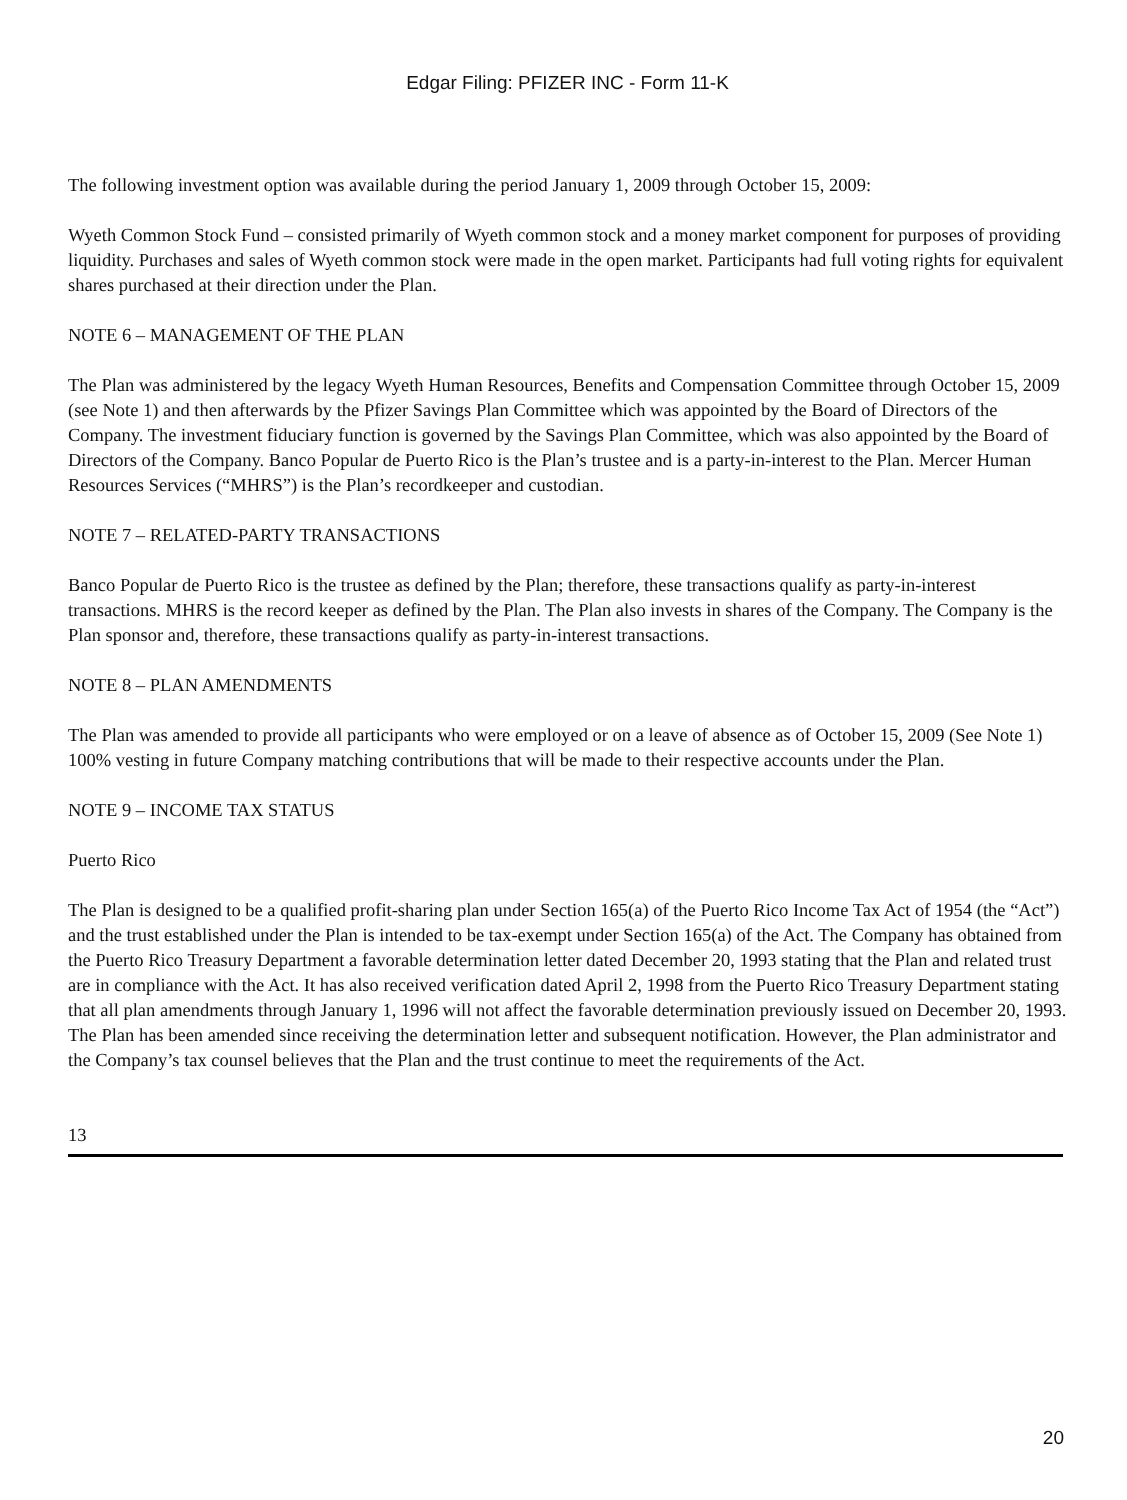Edgar Filing: PFIZER INC - Form 11-K
The following investment option was available during the period January 1, 2009 through October 15, 2009:
Wyeth Common Stock Fund – consisted primarily of Wyeth common stock and a money market component for purposes of providing liquidity. Purchases and sales of Wyeth common stock were made in the open market. Participants had full voting rights for equivalent shares purchased at their direction under the Plan.
NOTE 6 – MANAGEMENT OF THE PLAN
The Plan was administered by the legacy Wyeth Human Resources, Benefits and Compensation Committee through October 15, 2009 (see Note 1) and then afterwards by the Pfizer Savings Plan Committee which was appointed by the Board of Directors of the Company. The investment fiduciary function is governed by the Savings Plan Committee, which was also appointed by the Board of Directors of the Company. Banco Popular de Puerto Rico is the Plan’s trustee and is a party-in-interest to the Plan. Mercer Human Resources Services (“MHRS”) is the Plan’s recordkeeper and custodian.
NOTE 7 – RELATED-PARTY TRANSACTIONS
Banco Popular de Puerto Rico is the trustee as defined by the Plan; therefore, these transactions qualify as party-in-interest transactions. MHRS is the record keeper as defined by the Plan. The Plan also invests in shares of the Company. The Company is the Plan sponsor and, therefore, these transactions qualify as party-in-interest transactions.
NOTE 8 – PLAN AMENDMENTS
The Plan was amended to provide all participants who were employed or on a leave of absence as of October 15, 2009 (See Note 1) 100% vesting in future Company matching contributions that will be made to their respective accounts under the Plan.
NOTE 9 – INCOME TAX STATUS
Puerto Rico
The Plan is designed to be a qualified profit-sharing plan under Section 165(a) of the Puerto Rico Income Tax Act of 1954 (the “Act”) and the trust established under the Plan is intended to be tax-exempt under Section 165(a) of the Act. The Company has obtained from the Puerto Rico Treasury Department a favorable determination letter dated December 20, 1993 stating that the Plan and related trust are in compliance with the Act. It has also received verification dated April 2, 1998 from the Puerto Rico Treasury Department stating that all plan amendments through January 1, 1996 will not affect the favorable determination previously issued on December 20, 1993. The Plan has been amended since receiving the determination letter and subsequent notification. However, the Plan administrator and the Company’s tax counsel believes that the Plan and the trust continue to meet the requirements of the Act.
13
20